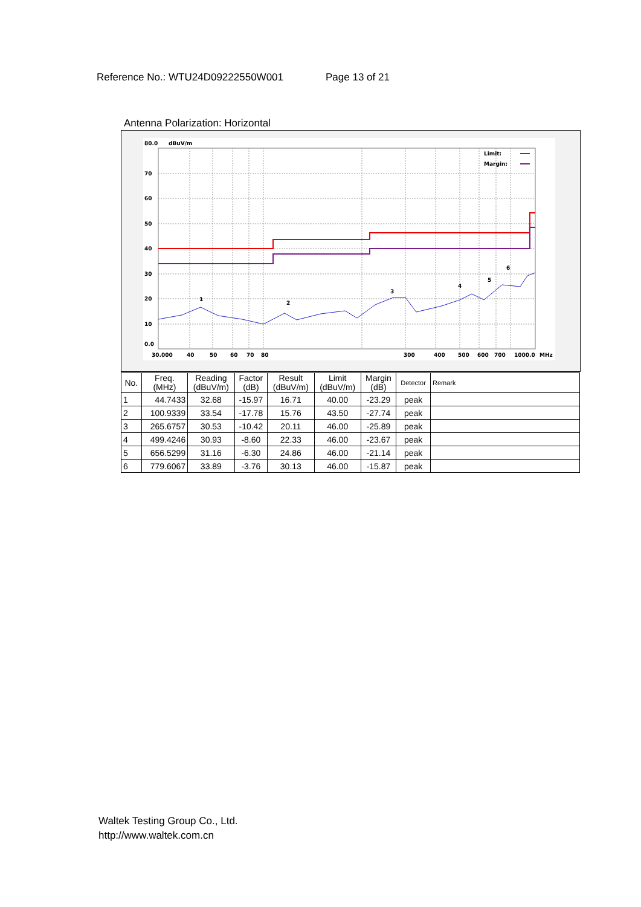Reference No.: WTU24D09222550W001 Page 13 of 21
Antenna Polarization: Horizontal
80.0
dBuV/m
70
60
50
40
30
20
10
0.0
30.000
40
50
60
70
80
300
400
500
600
700
1000.0
MHz
Limit:
Margin:
1
2
3
4
5
6
| No. | Freq. (MHz) | Reading (dBuV/m) | Factor (dB) | Result (dBuV/m) | Limit (dBuV/m) | Margin (dB) | Detector | Remark |
| --- | --- | --- | --- | --- | --- | --- | --- | --- |
| 1 | 44.7433 | 32.68 | -15.97 | 16.71 | 40.00 | -23.29 | peak | |
| 2 | 100.9339 | 33.54 | -17.78 | 15.76 | 43.50 | -27.74 | peak | |
| 3 | 265.6757 | 30.53 | -10.42 | 20.11 | 46.00 | -25.89 | peak | |
| 4 | 499.4246 | 30.93 | -8.60 | 22.33 | 46.00 | -23.67 | peak | |
| 5 | 656.5299 | 31.16 | -6.30 | 24.86 | 46.00 | -21.14 | peak | |
| 6 | 779.6067 | 33.89 | -3.76 | 30.13 | 46.00 | -15.87 | peak | |
Waltek Testing Group Co., Ltd.
http://www.waltek.com.cn